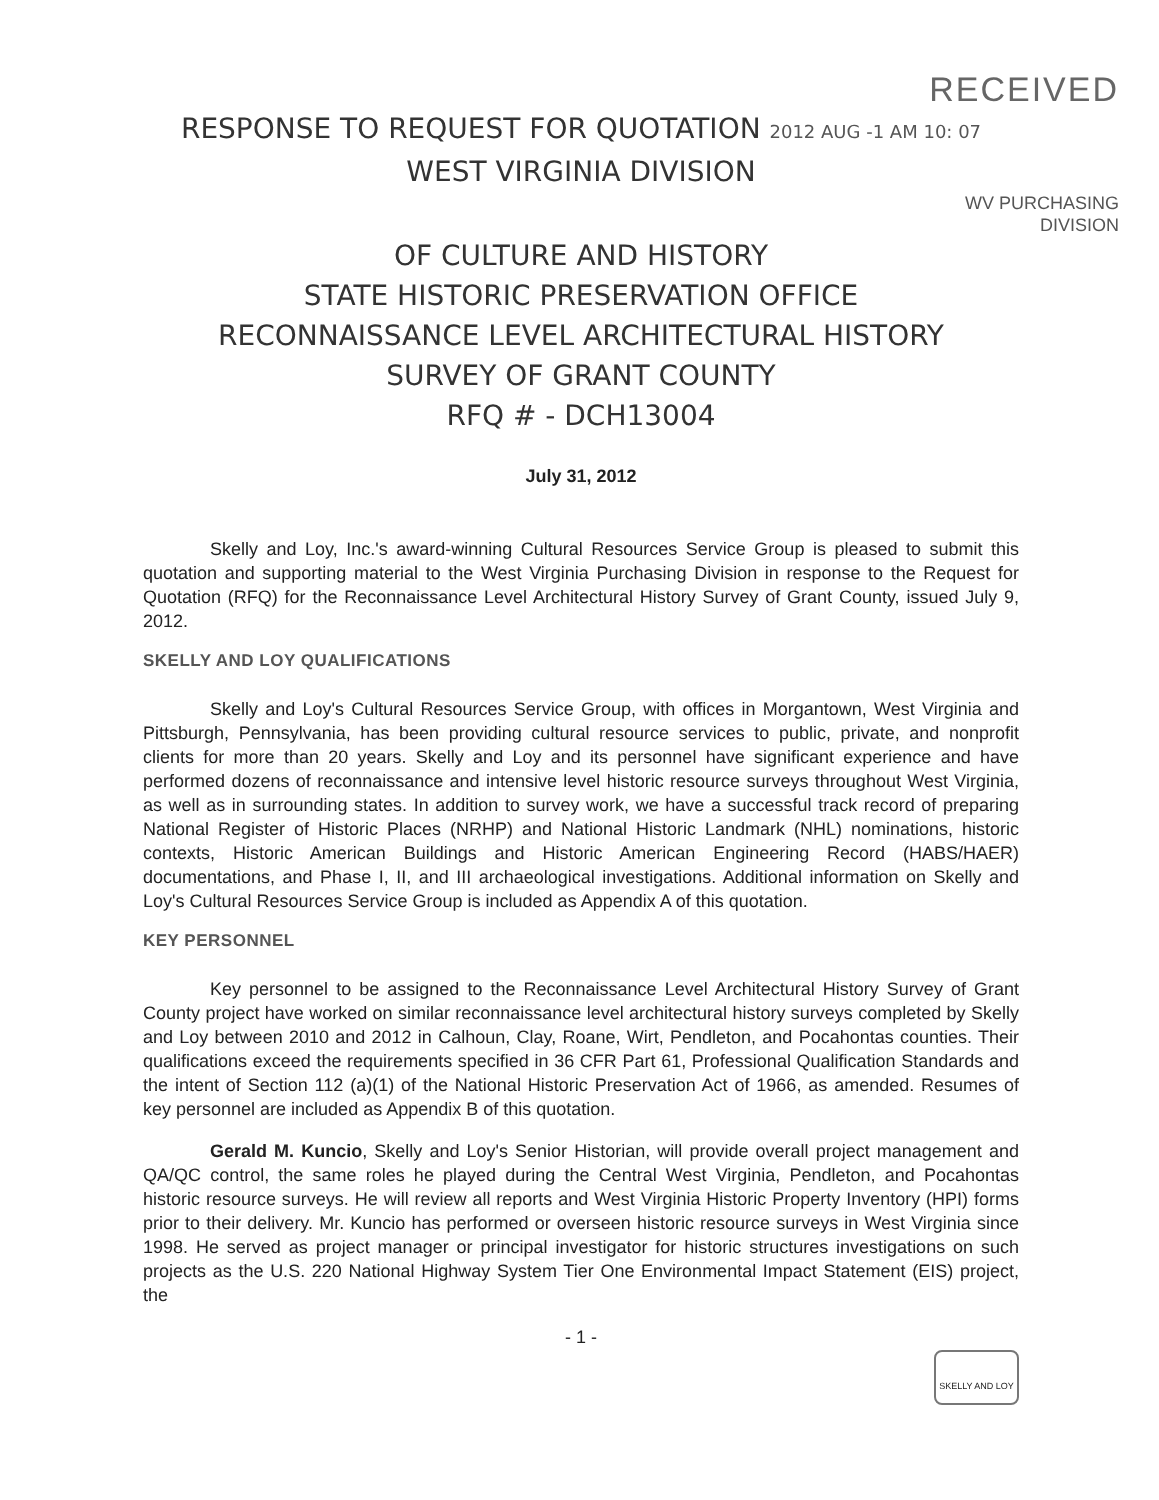RECEIVED
RESPONSE TO REQUEST FOR QUOTATION 2012 AUG -1 AM 10: 07
WEST VIRGINIA DIVISION
WV PURCHASING
DIVISION
OF CULTURE AND HISTORY
STATE HISTORIC PRESERVATION OFFICE
RECONNAISSANCE LEVEL ARCHITECTURAL HISTORY
SURVEY OF GRANT COUNTY
RFQ # - DCH13004
July 31, 2012
Skelly and Loy, Inc.'s award-winning Cultural Resources Service Group is pleased to submit this quotation and supporting material to the West Virginia Purchasing Division in response to the Request for Quotation (RFQ) for the Reconnaissance Level Architectural History Survey of Grant County, issued July 9, 2012.
SKELLY AND LOY QUALIFICATIONS
Skelly and Loy's Cultural Resources Service Group, with offices in Morgantown, West Virginia and Pittsburgh, Pennsylvania, has been providing cultural resource services to public, private, and nonprofit clients for more than 20 years. Skelly and Loy and its personnel have significant experience and have performed dozens of reconnaissance and intensive level historic resource surveys throughout West Virginia, as well as in surrounding states. In addition to survey work, we have a successful track record of preparing National Register of Historic Places (NRHP) and National Historic Landmark (NHL) nominations, historic contexts, Historic American Buildings and Historic American Engineering Record (HABS/HAER) documentations, and Phase I, II, and III archaeological investigations. Additional information on Skelly and Loy's Cultural Resources Service Group is included as Appendix A of this quotation.
KEY PERSONNEL
Key personnel to be assigned to the Reconnaissance Level Architectural History Survey of Grant County project have worked on similar reconnaissance level architectural history surveys completed by Skelly and Loy between 2010 and 2012 in Calhoun, Clay, Roane, Wirt, Pendleton, and Pocahontas counties. Their qualifications exceed the requirements specified in 36 CFR Part 61, Professional Qualification Standards and the intent of Section 112 (a)(1) of the National Historic Preservation Act of 1966, as amended. Resumes of key personnel are included as Appendix B of this quotation.
Gerald M. Kuncio, Skelly and Loy's Senior Historian, will provide overall project management and QA/QC control, the same roles he played during the Central West Virginia, Pendleton, and Pocahontas historic resource surveys. He will review all reports and West Virginia Historic Property Inventory (HPI) forms prior to their delivery. Mr. Kuncio has performed or overseen historic resource surveys in West Virginia since 1998. He served as project manager or principal investigator for historic structures investigations on such projects as the U.S. 220 National Highway System Tier One Environmental Impact Statement (EIS) project, the
- 1 -
SKELLY AND LOY